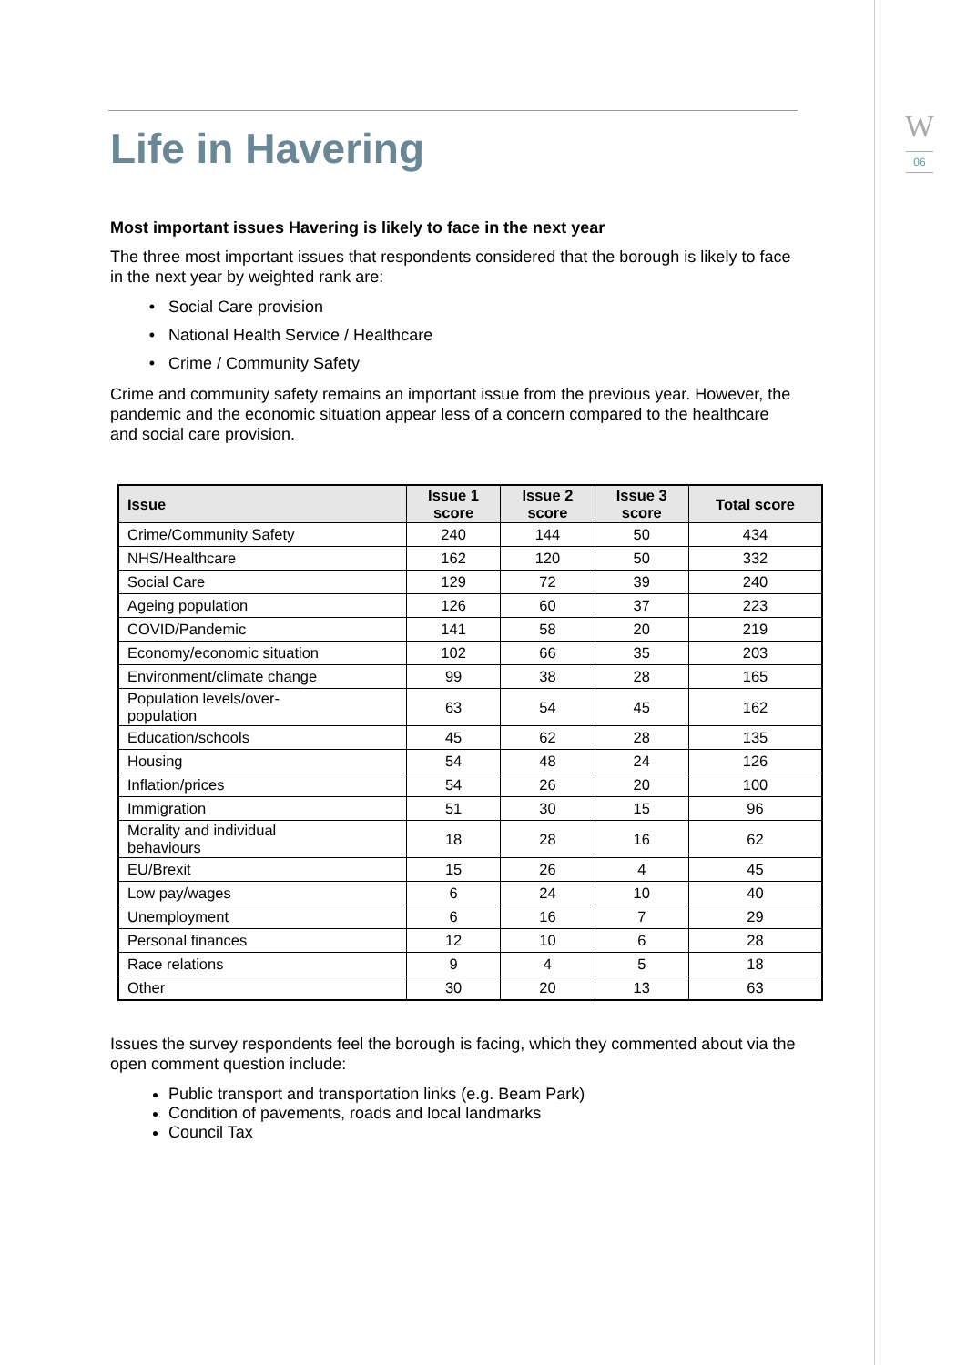W
06
Life in Havering
Most important issues Havering is likely to face in the next year
The three most important issues that respondents considered that the borough is likely to face in the next year by weighted rank are:
Social Care provision
National Health Service / Healthcare
Crime / Community Safety
Crime and community safety remains an important issue from the previous year. However, the pandemic and the economic situation appear less of a concern compared to the healthcare and social care provision.
| Issue | Issue 1 score | Issue 2 score | Issue 3 score | Total score |
| --- | --- | --- | --- | --- |
| Crime/Community Safety | 240 | 144 | 50 | 434 |
| NHS/Healthcare | 162 | 120 | 50 | 332 |
| Social Care | 129 | 72 | 39 | 240 |
| Ageing population | 126 | 60 | 37 | 223 |
| COVID/Pandemic | 141 | 58 | 20 | 219 |
| Economy/economic situation | 102 | 66 | 35 | 203 |
| Environment/climate change | 99 | 38 | 28 | 165 |
| Population levels/over- population | 63 | 54 | 45 | 162 |
| Education/schools | 45 | 62 | 28 | 135 |
| Housing | 54 | 48 | 24 | 126 |
| Inflation/prices | 54 | 26 | 20 | 100 |
| Immigration | 51 | 30 | 15 | 96 |
| Morality and individual behaviours | 18 | 28 | 16 | 62 |
| EU/Brexit | 15 | 26 | 4 | 45 |
| Low pay/wages | 6 | 24 | 10 | 40 |
| Unemployment | 6 | 16 | 7 | 29 |
| Personal finances | 12 | 10 | 6 | 28 |
| Race relations | 9 | 4 | 5 | 18 |
| Other | 30 | 20 | 13 | 63 |
Issues the survey respondents feel the borough is facing, which they commented about via the open comment question include:
Public transport and transportation links (e.g. Beam Park)
Condition of pavements, roads and local landmarks
Council Tax